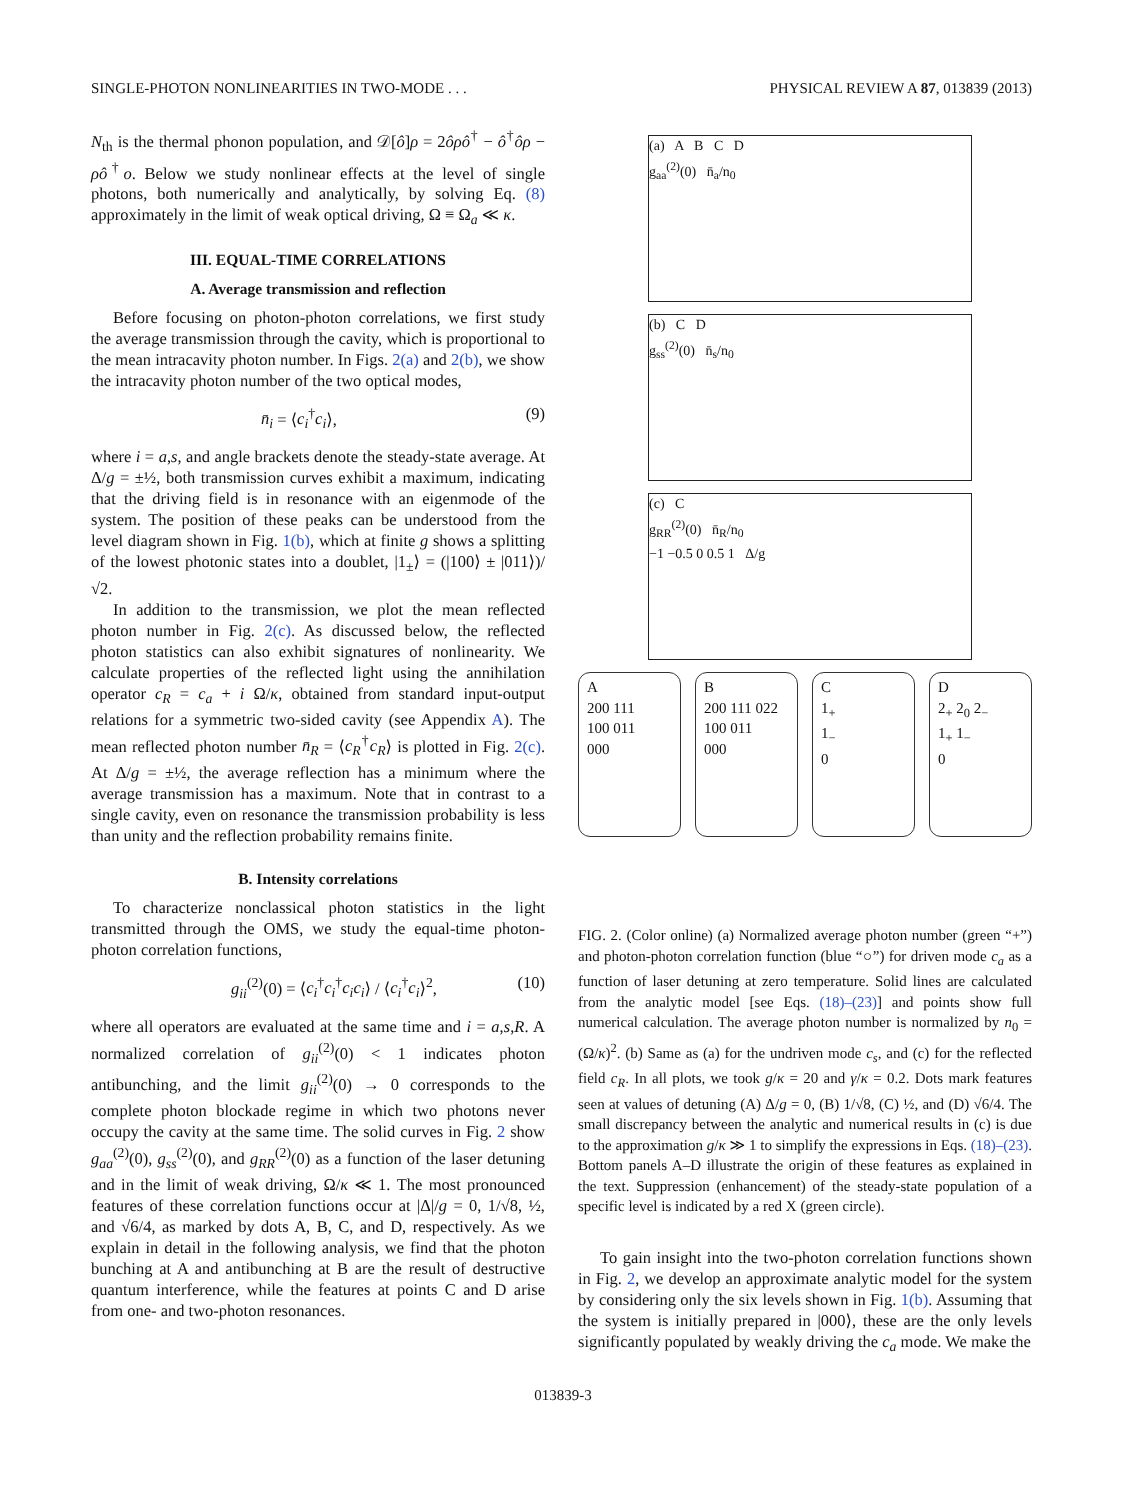SINGLE-PHOTON NONLINEARITIES IN TWO-MODE . . . PHYSICAL REVIEW A 87, 013839 (2013)
N<sub>th</sub> is the thermal phonon population, and 𝒟[ô]ρ = 2ôρô<sup>†</sup> − ô<sup>†</sup>ôρ − ρô<sup>†</sup>o. Below we study nonlinear effects at the level of single photons, both numerically and analytically, by solving Eq. (8) approximately in the limit of weak optical driving, Ω ≡ Ω<sub>a</sub> ≪ κ.
III. EQUAL-TIME CORRELATIONS
A. Average transmission and reflection
Before focusing on photon-photon correlations, we first study the average transmission through the cavity, which is proportional to the mean intracavity photon number. In Figs. 2(a) and 2(b), we show the intracavity photon number of the two optical modes,
n̄<sub>i</sub> = ⟨c<sub>i</sub><sup>†</sup>c<sub>i</sub>⟩, (9)
where i = a,s, and angle brackets denote the steady-state average. At Δ/g = ±½, both transmission curves exhibit a maximum, indicating that the driving field is in resonance with an eigenmode of the system. The position of these peaks can be understood from the level diagram shown in Fig. 1(b), which at finite g shows a splitting of the lowest photonic states into a doublet, |1<sub>±</sub>⟩ = (|100⟩ ± |011⟩)/√2.
In addition to the transmission, we plot the mean reflected photon number in Fig. 2(c). As discussed below, the reflected photon statistics can also exhibit signatures of nonlinearity. We calculate properties of the reflected light using the annihilation operator c<sub>R</sub> = c<sub>a</sub> + i Ω/κ, obtained from standard input-output relations for a symmetric two-sided cavity (see Appendix A). The mean reflected photon number n̄<sub>R</sub> = ⟨c<sub>R</sub><sup>†</sup>c<sub>R</sub>⟩ is plotted in Fig. 2(c). At Δ/g = ±½, the average reflection has a minimum where the average transmission has a maximum. Note that in contrast to a single cavity, even on resonance the transmission probability is less than unity and the reflection probability remains finite.
B. Intensity correlations
To characterize nonclassical photon statistics in the light transmitted through the OMS, we study the equal-time photon-photon correlation functions,
g<sub>ii</sub><sup>(2)</sup>(0) = ⟨c<sub>i</sub><sup>†</sup>c<sub>i</sub><sup>†</sup>c<sub>i</sub>c<sub>i</sub>⟩ / ⟨c<sub>i</sub><sup>†</sup>c<sub>i</sub>⟩<sup>2</sup>, (10)
where all operators are evaluated at the same time and i = a,s,R. A normalized correlation of g<sub>ii</sub><sup>(2)</sup>(0) < 1 indicates photon antibunching, and the limit g<sub>ii</sub><sup>(2)</sup>(0) → 0 corresponds to the complete photon blockade regime in which two photons never occupy the cavity at the same time. The solid curves in Fig. 2 show g<sub>aa</sub><sup>(2)</sup>(0), g<sub>ss</sub><sup>(2)</sup>(0), and g<sub>RR</sub><sup>(2)</sup>(0) as a function of the laser detuning and in the limit of weak driving, Ω/κ ≪ 1. The most pronounced features of these correlation functions occur at |Δ|/g = 0, 1/√8, ½, and √6/4, as marked by dots A, B, C, and D, respectively. As we explain in detail in the following analysis, we find that the photon bunching at A and antibunching at B are the result of destructive quantum interference, while the features at points C and D arise from one- and two-photon resonances.
(a) A B C D
g<sub>aa</sub><sup>(2)</sup>(0) n̄<sub>a</sub>/n<sub>0</sub>
(b) C D
g<sub>ss</sub><sup>(2)</sup>(0) n̄<sub>s</sub>/n<sub>0</sub>
(c) C
g<sub>RR</sub><sup>(2)</sup>(0) n̄<sub>R</sub>/n<sub>0</sub>
−1 −0.5 0 0.5 1 Δ/g
A
200 111
100 011
000
B
200 111 022
100 011
000
C
1<sub>+</sub>
1<sub>−</sub>
0
D
2<sub>+</sub> 2<sub>0</sub> 2<sub>−</sub>
1<sub>+</sub> 1<sub>−</sub>
0
FIG. 2. (Color online) (a) Normalized average photon number (green “+”) and photon-photon correlation function (blue “○”) for driven mode c<sub>a</sub> as a function of laser detuning at zero temperature. Solid lines are calculated from the analytic model [see Eqs. (18)–(23)] and points show full numerical calculation. The average photon number is normalized by n<sub>0</sub> = (Ω/κ)<sup>2</sup>. (b) Same as (a) for the undriven mode c<sub>s</sub>, and (c) for the reflected field c<sub>R</sub>. In all plots, we took g/κ = 20 and γ/κ = 0.2. Dots mark features seen at values of detuning (A) Δ/g = 0, (B) 1/√8, (C) ½, and (D) √6/4. The small discrepancy between the analytic and numerical results in (c) is due to the approximation g/κ ≫ 1 to simplify the expressions in Eqs. (18)–(23). Bottom panels A–D illustrate the origin of these features as explained in the text. Suppression (enhancement) of the steady-state population of a specific level is indicated by a red X (green circle).
To gain insight into the two-photon correlation functions shown in Fig. 2, we develop an approximate analytic model for the system by considering only the six levels shown in Fig. 1(b). Assuming that the system is initially prepared in |000⟩, these are the only levels significantly populated by weakly driving the c<sub>a</sub> mode. We make the
013839-3